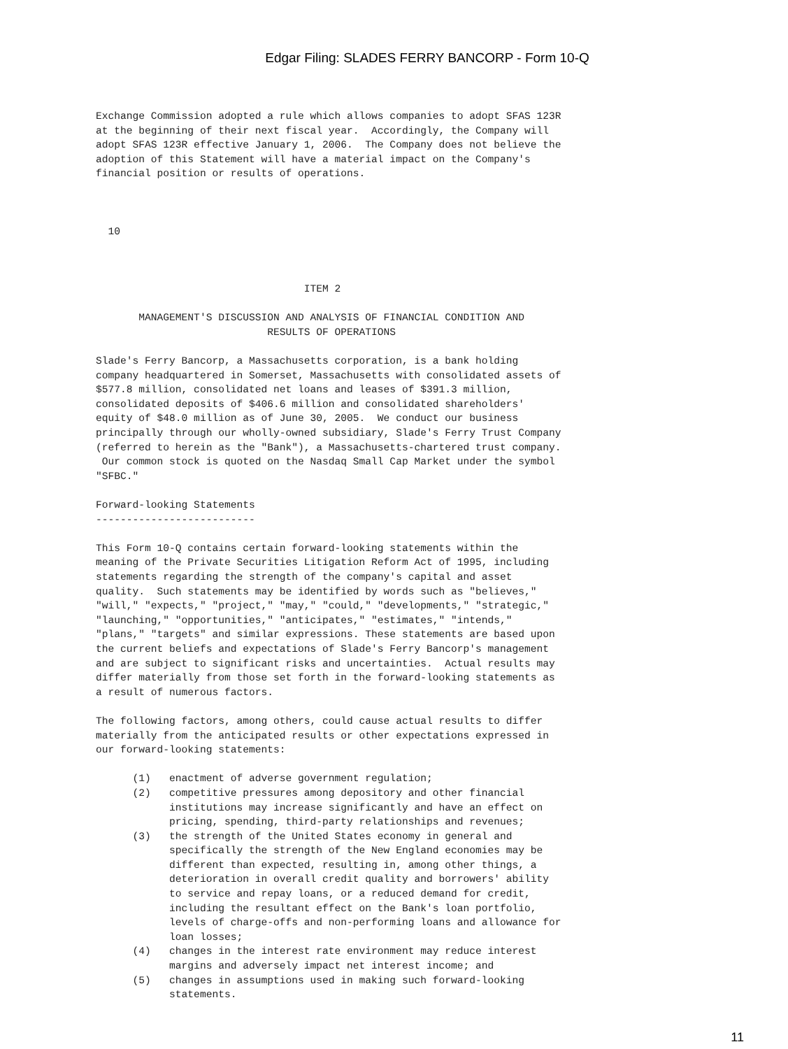Edgar Filing: SLADES FERRY BANCORP - Form 10-Q
Exchange Commission adopted a rule which allows companies to adopt SFAS 123R
at the beginning of their next fiscal year.  Accordingly, the Company will
adopt SFAS 123R effective January 1, 2006.  The Company does not believe the
adoption of this Statement will have a material impact on the Company's
financial position or results of operations.



  10



                                  ITEM 2

       MANAGEMENT'S DISCUSSION AND ANALYSIS OF FINANCIAL CONDITION AND
                            RESULTS OF OPERATIONS

Slade's Ferry Bancorp, a Massachusetts corporation, is a bank holding
company headquartered in Somerset, Massachusetts with consolidated assets of
$577.8 million, consolidated net loans and leases of $391.3 million,
consolidated deposits of $406.6 million and consolidated shareholders'
equity of $48.0 million as of June 30, 2005.  We conduct our business
principally through our wholly-owned subsidiary, Slade's Ferry Trust Company
(referred to herein as the "Bank"), a Massachusetts-chartered trust company.
 Our common stock is quoted on the Nasdaq Small Cap Market under the symbol
"SFBC."

Forward-looking Statements
--------------------------

This Form 10-Q contains certain forward-looking statements within the
meaning of the Private Securities Litigation Reform Act of 1995, including
statements regarding the strength of the company's capital and asset
quality.  Such statements may be identified by words such as "believes,"
"will," "expects," "project," "may," "could," "developments," "strategic,"
"launching," "opportunities," "anticipates," "estimates," "intends,"
"plans," "targets" and similar expressions. These statements are based upon
the current beliefs and expectations of Slade's Ferry Bancorp's management
and are subject to significant risks and uncertainties.  Actual results may
differ materially from those set forth in the forward-looking statements as
a result of numerous factors.

The following factors, among others, could cause actual results to differ
materially from the anticipated results or other expectations expressed in
our forward-looking statements:

      (1)   enactment of adverse government regulation;
      (2)   competitive pressures among depository and other financial
            institutions may increase significantly and have an effect on
            pricing, spending, third-party relationships and revenues;
      (3)   the strength of the United States economy in general and
            specifically the strength of the New England economies may be
            different than expected, resulting in, among other things, a
            deterioration in overall credit quality and borrowers' ability
            to service and repay loans, or a reduced demand for credit,
            including the resultant effect on the Bank's loan portfolio,
            levels of charge-offs and non-performing loans and allowance for
            loan losses;
      (4)   changes in the interest rate environment may reduce interest
            margins and adversely impact net interest income; and
      (5)   changes in assumptions used in making such forward-looking
            statements.
11